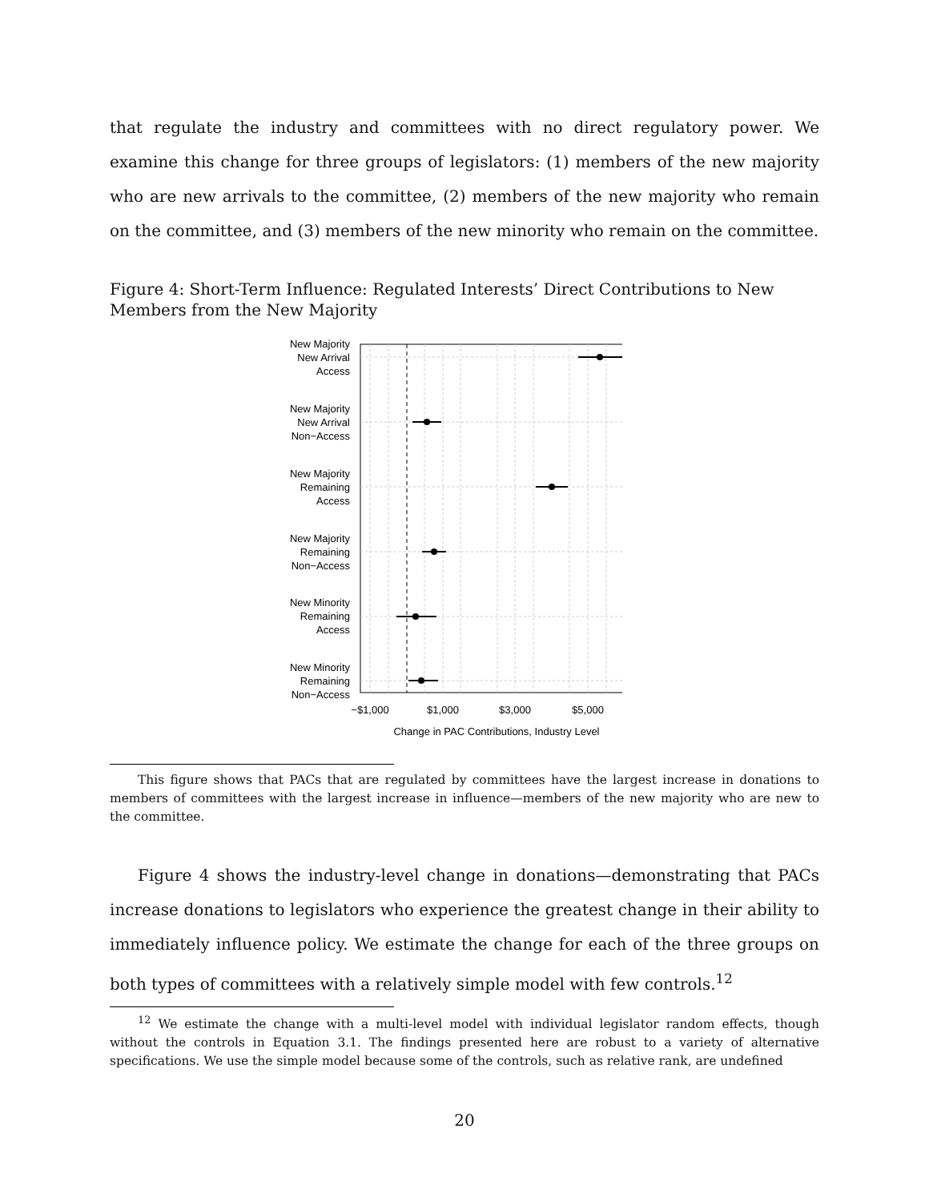that regulate the industry and committees with no direct regulatory power. We examine this change for three groups of legislators: (1) members of the new majority who are new arrivals to the committee, (2) members of the new majority who remain on the committee, and (3) members of the new minority who remain on the committee.
Figure 4: Short-Term Influence: Regulated Interests’ Direct Contributions to New Members from the New Majority
New Majority
New Arrival
Access
New Majority
New Arrival
Non−Access
New Majority
Remaining
Access
New Majority
Remaining
Non−Access
New Minority
Remaining
Access
New Minority
Remaining
Non−Access
−$1,000
$1,000
$3,000
$5,000
Change in PAC Contributions, Industry Level
This figure shows that PACs that are regulated by committees have the largest increase in donations to members of committees with the largest increase in influence—members of the new majority who are new to the committee.
Figure 4 shows the industry-level change in donations—demonstrating that PACs increase donations to legislators who experience the greatest change in their ability to immediately influence policy. We estimate the change for each of the three groups on both types of committees with a relatively simple model with few controls.<sup>12</sup>
<sup>12</sup> We estimate the change with a multi-level model with individual legislator random effects, though without the controls in Equation 3.1. The findings presented here are robust to a variety of alternative specifications. We use the simple model because some of the controls, such as relative rank, are undefined
20